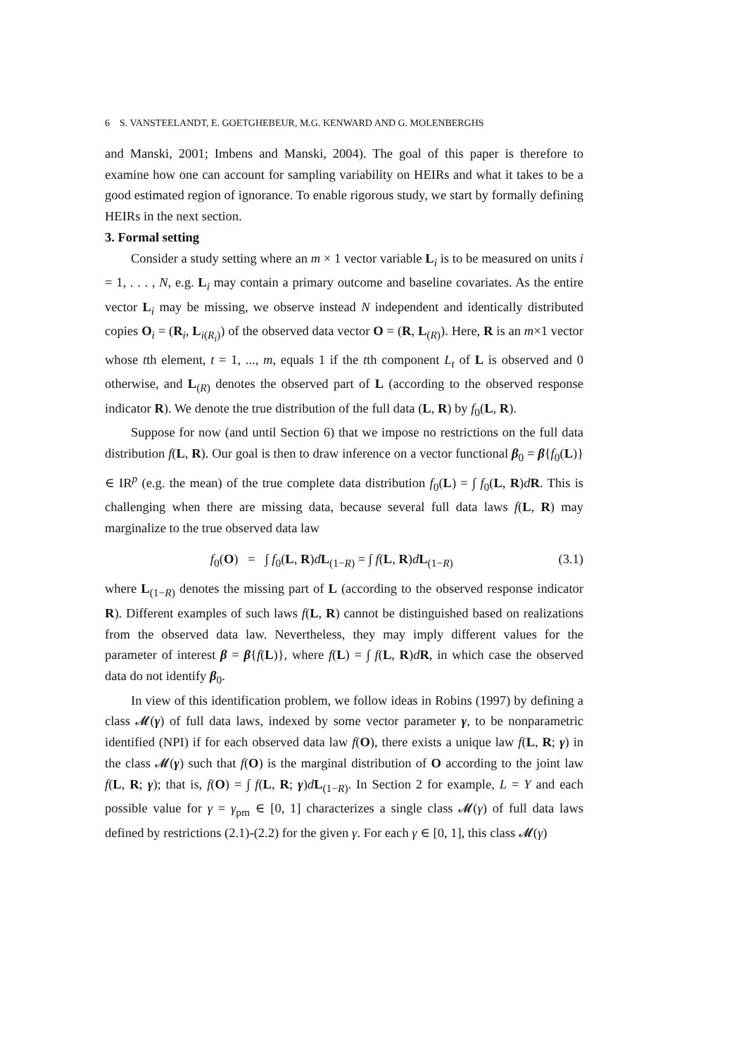6 S. VANSTEELANDT, E. GOETGHEBEUR, M.G. KENWARD AND G. MOLENBERGHS
and Manski, 2001; Imbens and Manski, 2004). The goal of this paper is therefore to examine how one can account for sampling variability on HEIRs and what it takes to be a good estimated region of ignorance. To enable rigorous study, we start by formally defining HEIRs in the next section.
3. Formal setting
Consider a study setting where an m × 1 vector variable L<sub>i</sub> is to be measured on units i = 1, . . . , N, e.g. L<sub>i</sub> may contain a primary outcome and baseline covariates. As the entire vector L<sub>i</sub> may be missing, we observe instead N independent and identically distributed copies O<sub>i</sub> = (R<sub>i</sub>, L<sub>i(R<sub>i</sub>)</sub>) of the observed data vector O = (R, L<sub>(R)</sub>). Here, R is an m×1 vector whose tth element, t = 1, ..., m, equals 1 if the tth component L<sub>t</sub> of L is observed and 0 otherwise, and L<sub>(R)</sub> denotes the observed part of L (according to the observed response indicator R). We denote the true distribution of the full data (L, R) by f<sub>0</sub>(L, R).
Suppose for now (and until Section 6) that we impose no restrictions on the full data distribution f(L, R). Our goal is then to draw inference on a vector functional β<sub>0</sub> = β{f<sub>0</sub>(L)} ∈ IR<sup>p</sup> (e.g. the mean) of the true complete data distribution f<sub>0</sub>(L) = ∫ f<sub>0</sub>(L, R)dR. This is challenging when there are missing data, because several full data laws f(L, R) may marginalize to the true observed data law
f<sub>0</sub>(O) = ∫ f<sub>0</sub>(L, R)dL<sub>(1−R)</sub> = ∫ f(L, R)dL<sub>(1−R)</sub> (3.1)
where L<sub>(1−R)</sub> denotes the missing part of L (according to the observed response indicator R). Different examples of such laws f(L, R) cannot be distinguished based on realizations from the observed data law. Nevertheless, they may imply different values for the parameter of interest β = β{f(L)}, where f(L) = ∫ f(L, R)dR, in which case the observed data do not identify β<sub>0</sub>.
In view of this identification problem, we follow ideas in Robins (1997) by defining a class 𝓜(γ) of full data laws, indexed by some vector parameter γ, to be nonparametric identified (NPI) if for each observed data law f(O), there exists a unique law f(L, R; γ) in the class 𝓜(γ) such that f(O) is the marginal distribution of O according to the joint law f(L, R; γ); that is, f(O) = ∫ f(L, R; γ)dL<sub>(1−R)</sub>. In Section 2 for example, L = Y and each possible value for γ = γ<sub>pm</sub> ∈ [0, 1] characterizes a single class 𝓜(γ) of full data laws defined by restrictions (2.1)-(2.2) for the given γ. For each γ ∈ [0, 1], this class 𝓜(γ)